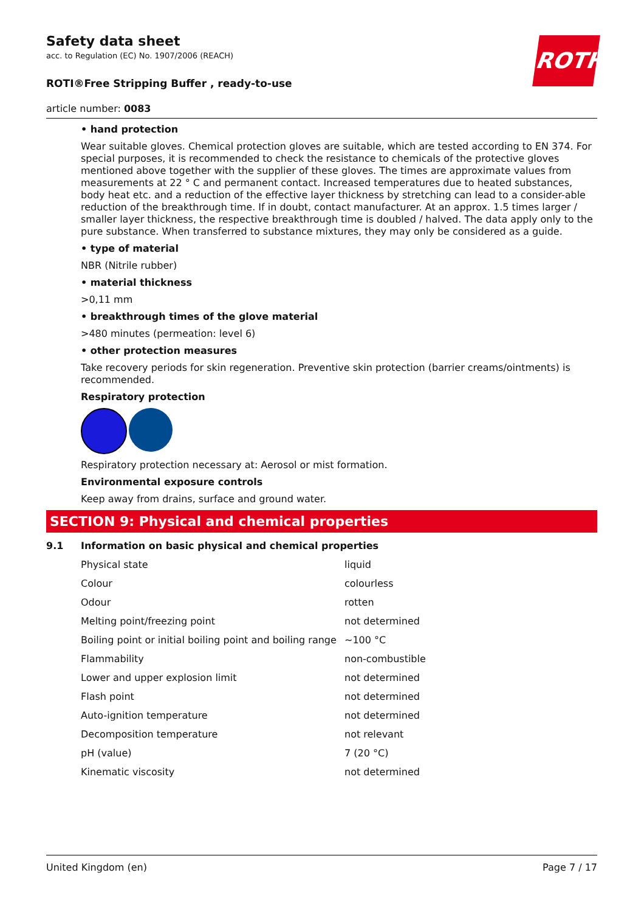ROTH
Safety data sheet
acc. to Regulation (EC) No. 1907/2006 (REACH)
ROTI®Free Stripping Buffer , ready-to-use
article number: 0083
• hand protection
Wear suitable gloves. Chemical protection gloves are suitable, which are tested according to EN 374. For special purposes, it is recommended to check the resistance to chemicals of the protective gloves mentioned above together with the supplier of these gloves. The times are approximate values from measurements at 22 ° C and permanent contact. Increased temperatures due to heated substances, body heat etc. and a reduction of the effective layer thickness by stretching can lead to a consider-able reduction of the breakthrough time. If in doubt, contact manufacturer. At an approx. 1.5 times larger / smaller layer thickness, the respective breakthrough time is doubled / halved. The data apply only to the pure substance. When transferred to substance mixtures, they may only be considered as a guide.
• type of material
NBR (Nitrile rubber)
• material thickness
>0,11 mm
• breakthrough times of the glove material
>480 minutes (permeation: level 6)
• other protection measures
Take recovery periods for skin regeneration. Preventive skin protection (barrier creams/ointments) is recommended.
Respiratory protection
Respiratory protection necessary at: Aerosol or mist formation.
Environmental exposure controls
Keep away from drains, surface and ground water.
SECTION 9: Physical and chemical properties
9.1 Information on basic physical and chemical properties
| Physical state | liquid |
| Colour | colourless |
| Odour | rotten |
| Melting point/freezing point | not determined |
| Boiling point or initial boiling point and boiling range | ~100 °C |
| Flammability | non-combustible |
| Lower and upper explosion limit | not determined |
| Flash point | not determined |
| Auto-ignition temperature | not determined |
| Decomposition temperature | not relevant |
| pH (value) | 7 (20 °C) |
| Kinematic viscosity | not determined |
United Kingdom (en) Page 7 / 17